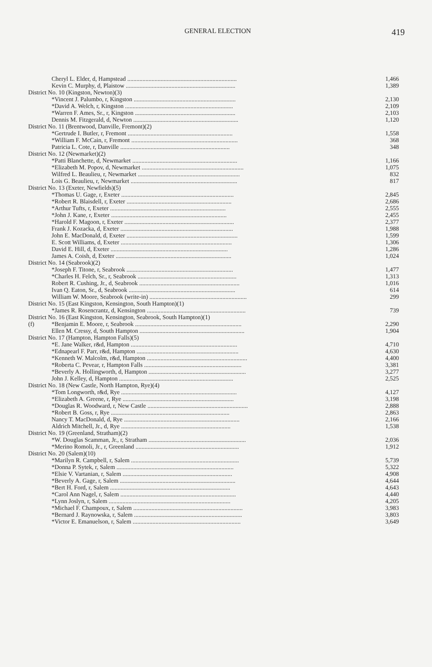GENERAL ELECTION 419
| | Cheryl L. Elder, d, Hampstead ........................................................................ | 1,466 |
| | Kevin C. Murphy, d, Plaistow ........................................................................ | 1,389 |
| District No. 10 (Kingston, Newton)(3) | | |
| | *Vincent J. Palumbo, r, Kingston ................................................................... | 2,130 |
| | *David A. Welch, r, Kingston ....................................................................... | 2,109 |
| | *Warren F. Ames, Sr., r, Kingston .................................................................. | 2,103 |
| | Dennis M. Fitzgerald, d, Newton ..................................................................... | 1,120 |
| District No. 11 (Brentwood, Danville, Fremont)(2) | | |
| | *Gertrude I. Butler, r, Fremont ..................................................................... | 1,558 |
| | *William F. McCain, r, Fremont ...................................................................... | 368 |
| | Patricia L. Cote, r, Danville ........................................................................ | 348 |
| District No. 12 (Newmarket)(2) | | |
| | *Patti Blanchette, d, Newmarket ..................................................................... | 1,166 |
| | *Elizabeth M. Popov, d, Newmarket ................................................................... | 1,075 |
| | Wilfred L. Beaulieu, r, Newmarket ................................................................... | 832 |
| | Lois G. Beaulieu, r, Newmarket ...................................................................... | 817 |
| District No. 13 (Exeter, Newfields)(5) | | |
| | *Thomas U. Gage, r, Exeter .......................................................................... | 2,845 |
| | *Robert R. Blaisdell, r, Exeter ..................................................................... | 2,686 |
| | *Arthur Tufts, r, Exeter ............................................................................ | 2,555 |
| | *John J. Kane, r, Exeter ............................................................................ | 2,455 |
| | *Harold F. Magoon, r, Exeter ........................................................................ | 2,377 |
| | Frank J. Kozacka, d, Exeter .......................................................................... | 1,988 |
| | John E. MacDonald, d, Exeter ......................................................................... | 1,599 |
| | E. Scott Williams, d, Exeter ......................................................................... | 1,306 |
| | David E. Hill, d, Exeter ............................................................................. | 1,286 |
| | James A. Coish, d, Exeter ............................................................................ | 1,024 |
| District No. 14 (Seabrook)(2) | | |
| | *Joseph F. Titone, r, Seabrook ...................................................................... | 1,477 |
| | *Charles H. Felch, Sr., r, Seabrook ................................................................. | 1,313 |
| | Robert R. Cushing, Jr., d, Seabrook .................................................................. | 1,016 |
| | Ivan Q. Eaton, Sr., d, Seabrook ...................................................................... | 614 |
| | William W. Moore, Seabrook (write-in) ................................................................ | 299 |
| District No. 15 (East Kingston, Kensington, South Hampton)(1) | | |
| | *James R. Rosencrantz, d, Kensington ................................................................. | 739 |
| District No. 16 (East Kingston, Kensington, Seabrook, South Hampton)(1) | | |
| (f) | *Benjamin E. Moore, r, Seabrook ...................................................................... | 2,290 |
| | Ellen M. Cressy, d, South Hampton ..................................................................... | 1,904 |
| District No. 17 (Hampton, Hampton Falls)(5) | | |
| | *E. Jane Walker, r&d, Hampton ...................................................................... | 4,710 |
| | *Ednapearl F. Parr, r&d, Hampton ................................................................... | 4,630 |
| | *Kenneth W. Malcolm, r&d, Hampton .................................................................. | 4,400 |
| | *Roberta C. Pevear, r, Hampton Falls ................................................................ | 3,381 |
| | *Beverly A. Hollingworth, d, Hampton ................................................................ | 3,277 |
| | John J. Kelley, d, Hampton ........................................................................... | 2,525 |
| District No. 18 (New Castle, North Hampton, Rye)(4) | | |
| | *Tom Longworth, r&d, Rye ............................................................................ | 4,127 |
| | *Elizabeth A. Greene, r, Rye ......................................................................... | 3,198 |
| | *Douglas R. Woodward, r, New Castle .................................................................. | 2,888 |
| | *Robert B. Goss, r, Rye .............................................................................. | 2,863 |
| | Nancy T. MacDonald, d, Rye ............................................................................ | 2,166 |
| | Aldrich Mitchell, Jr., d, Rye ........................................................................ | 1,538 |
| District No. 19 (Greenland, Stratham)(2) | | |
| | *W. Douglas Scamman, Jr., r, Stratham ................................................................ | 2,036 |
| | *Merino Romoli, Jr., r, Greenland .................................................................... | 1,912 |
| District No. 20 (Salem)(10) | | |
| | *Marilyn R. Campbell, r, Salem ....................................................................... | 5,739 |
| | *Donna P. Sytek, r, Salem ............................................................................. | 5,322 |
| | *Elsie V. Vartanian, r, Salem ........................................................................ | 4,908 |
| | *Beverly A. Gage, r, Salem ............................................................................ | 4,644 |
| | *Bert H. Ford, r, Salem ............................................................................... | 4,643 |
| | *Carol Ann Nagel, r, Salem ............................................................................ | 4,440 |
| | *Lynn Joslyn, r, Salem ................................................................................ | 4,205 |
| | *Michael F. Champoux, r, Salem ........................................................................ | 3,983 |
| | *Bernard J. Raynowska, r, Salem ....................................................................... | 3,803 |
| | *Victor E. Emanuelson, r, Salem ....................................................................... | 3,649 |